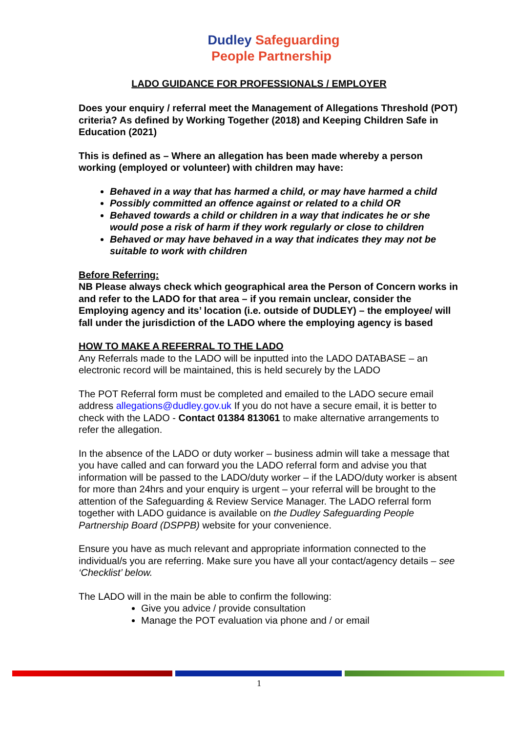Dudley Safeguarding
People Partnership
LADO GUIDANCE FOR PROFESSIONALS / EMPLOYER
Does your enquiry / referral meet the Management of Allegations Threshold (POT) criteria? As defined by Working Together (2018) and Keeping Children Safe in Education (2021)
This is defined as – Where an allegation has been made whereby a person working (employed or volunteer) with children may have:
Behaved in a way that has harmed a child, or may have harmed a child
Possibly committed an offence against or related to a child OR
Behaved towards a child or children in a way that indicates he or she would pose a risk of harm if they work regularly or close to children
Behaved or may have behaved in a way that indicates they may not be suitable to work with children
Before Referring:
NB Please always check which geographical area the Person of Concern works in and refer to the LADO for that area – if you remain unclear, consider the Employing agency and its’ location (i.e. outside of DUDLEY) – the employee/ will fall under the jurisdiction of the LADO where the employing agency is based
HOW TO MAKE A REFERRAL TO THE LADO
Any Referrals made to the LADO will be inputted into the LADO DATABASE – an electronic record will be maintained, this is held securely by the LADO
The POT Referral form must be completed and emailed to the LADO secure email address allegations@dudley.gov.uk If you do not have a secure email, it is better to check with the LADO - Contact 01384 813061 to make alternative arrangements to refer the allegation.
In the absence of the LADO or duty worker – business admin will take a message that you have called and can forward you the LADO referral form and advise you that information will be passed to the LADO/duty worker – if the LADO/duty worker is absent for more than 24hrs and your enquiry is urgent – your referral will be brought to the attention of the Safeguarding & Review Service Manager. The LADO referral form together with LADO guidance is available on the Dudley Safeguarding People Partnership Board (DSPPB) website for your convenience.
Ensure you have as much relevant and appropriate information connected to the individual/s you are referring. Make sure you have all your contact/agency details – see ‘Checklist’ below.
The LADO will in the main be able to confirm the following:
Give you advice / provide consultation
Manage the POT evaluation via phone and / or email
1